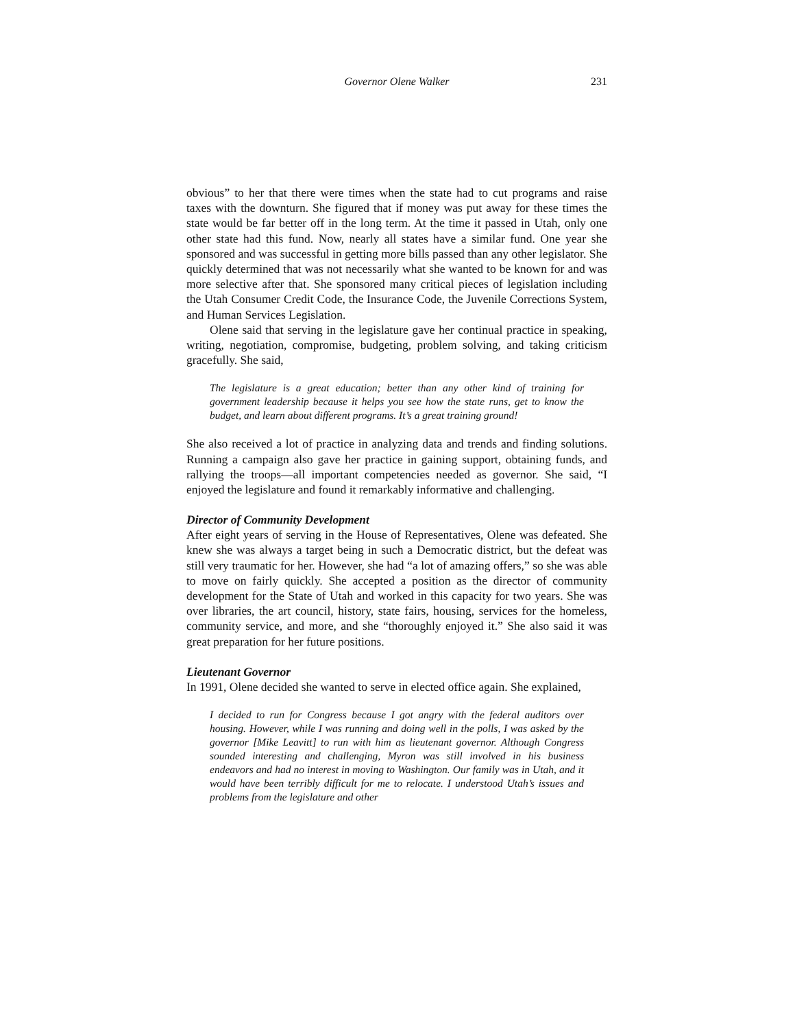Governor Olene Walker
231
obvious” to her that there were times when the state had to cut programs and raise taxes with the downturn. She figured that if money was put away for these times the state would be far better off in the long term. At the time it passed in Utah, only one other state had this fund. Now, nearly all states have a similar fund. One year she sponsored and was successful in getting more bills passed than any other legislator. She quickly determined that was not necessarily what she wanted to be known for and was more selective after that. She sponsored many critical pieces of legislation including the Utah Consumer Credit Code, the Insurance Code, the Juvenile Corrections System, and Human Services Legislation.
Olene said that serving in the legislature gave her continual practice in speaking, writing, negotiation, compromise, budgeting, problem solving, and taking criticism gracefully. She said,
The legislature is a great education; better than any other kind of training for government leadership because it helps you see how the state runs, get to know the budget, and learn about different programs. It’s a great training ground!
She also received a lot of practice in analyzing data and trends and finding solutions. Running a campaign also gave her practice in gaining support, obtaining funds, and rallying the troops—all important competencies needed as governor. She said, “I enjoyed the legislature and found it remarkably informative and challenging.
Director of Community Development
After eight years of serving in the House of Representatives, Olene was defeated. She knew she was always a target being in such a Democratic district, but the defeat was still very traumatic for her. However, she had “a lot of amazing offers,” so she was able to move on fairly quickly. She accepted a position as the director of community development for the State of Utah and worked in this capacity for two years. She was over libraries, the art council, history, state fairs, housing, services for the homeless, community service, and more, and she “thoroughly enjoyed it.” She also said it was great preparation for her future positions.
Lieutenant Governor
In 1991, Olene decided she wanted to serve in elected office again. She explained,
I decided to run for Congress because I got angry with the federal auditors over housing. However, while I was running and doing well in the polls, I was asked by the governor [Mike Leavitt] to run with him as lieutenant governor. Although Congress sounded interesting and challenging, Myron was still involved in his business endeavors and had no interest in moving to Washington. Our family was in Utah, and it would have been terribly difficult for me to relocate. I understood Utah’s issues and problems from the legislature and other